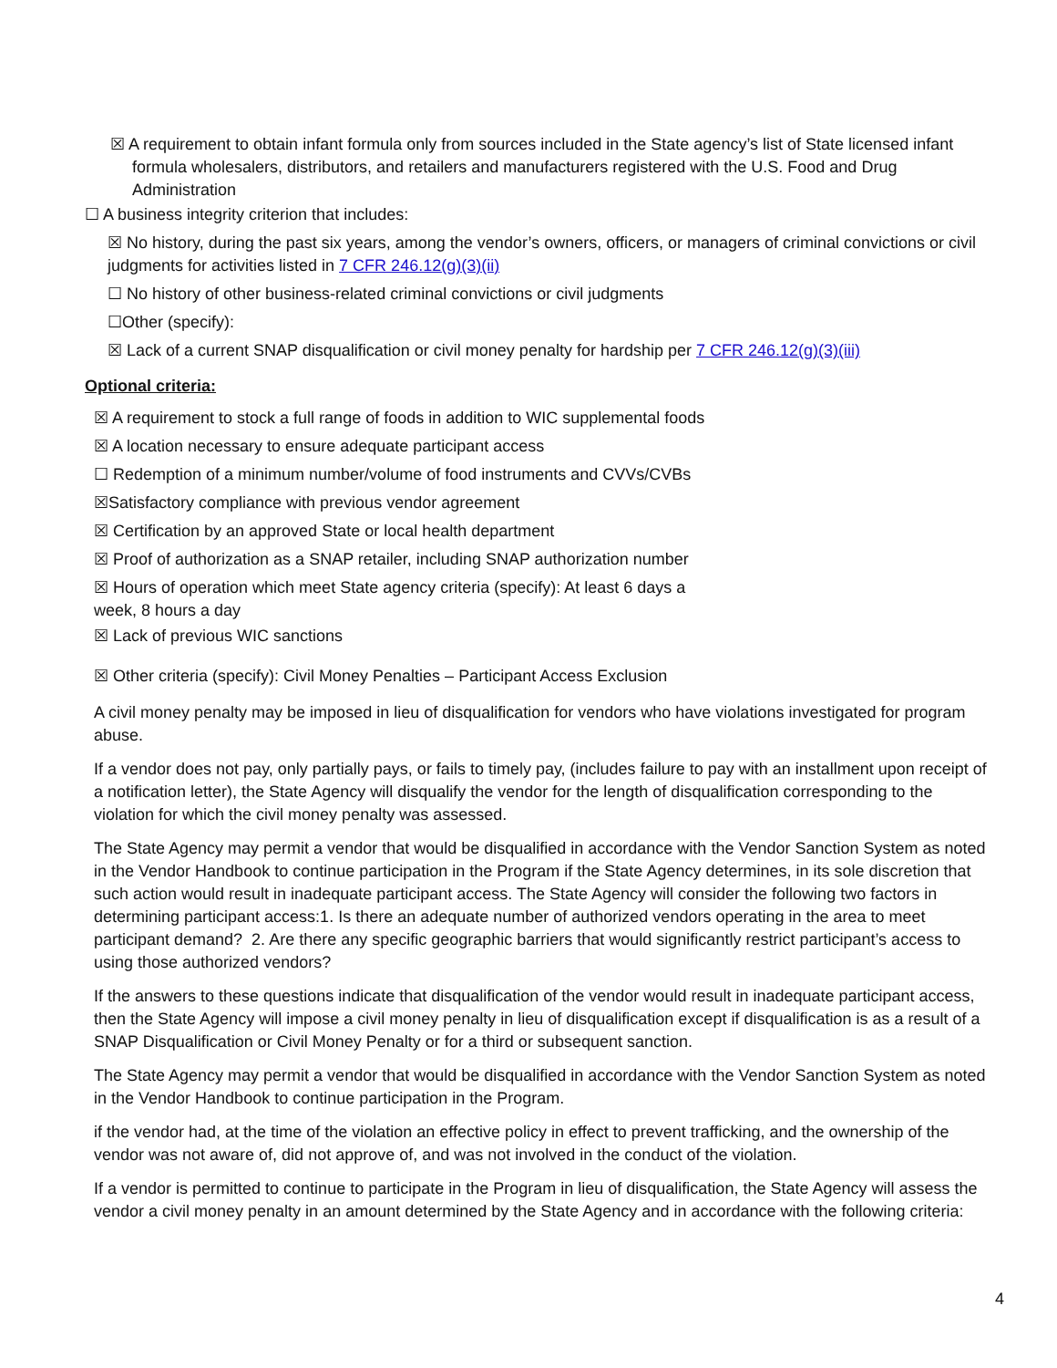☒ A requirement to obtain infant formula only from sources included in the State agency’s list of State licensed infant formula wholesalers, distributors, and retailers and manufacturers registered with the U.S. Food and Drug Administration
☐ A business integrity criterion that includes:
☒ No history, during the past six years, among the vendor’s owners, officers, or managers of criminal convictions or civil judgments for activities listed in 7 CFR 246.12(g)(3)(ii)
☐ No history of other business-related criminal convictions or civil judgments
☐Other (specify):
☒ Lack of a current SNAP disqualification or civil money penalty for hardship per 7 CFR 246.12(g)(3)(iii)
Optional criteria:
☒ A requirement to stock a full range of foods in addition to WIC supplemental foods
☒ A location necessary to ensure adequate participant access
☐ Redemption of a minimum number/volume of food instruments and CVVs/CVBs
☒Satisfactory compliance with previous vendor agreement
☒ Certification by an approved State or local health department
☒ Proof of authorization as a SNAP retailer, including SNAP authorization number
☒ Hours of operation which meet State agency criteria (specify): At least 6 days a
week, 8 hours a day
☒ Lack of previous WIC sanctions
☒ Other criteria (specify): Civil Money Penalties – Participant Access Exclusion
A civil money penalty may be imposed in lieu of disqualification for vendors who have violations investigated for program abuse.
If a vendor does not pay, only partially pays, or fails to timely pay, (includes failure to pay with an installment upon receipt of a notification letter), the State Agency will disqualify the vendor for the length of disqualification corresponding to the violation for which the civil money penalty was assessed.
The State Agency may permit a vendor that would be disqualified in accordance with the Vendor Sanction System as noted in the Vendor Handbook to continue participation in the Program if the State Agency determines, in its sole discretion that such action would result in inadequate participant access. The State Agency will consider the following two factors in determining participant access:1. Is there an adequate number of authorized vendors operating in the area to meet participant demand? 2. Are there any specific geographic barriers that would significantly restrict participant’s access to using those authorized vendors?
If the answers to these questions indicate that disqualification of the vendor would result in inadequate participant access, then the State Agency will impose a civil money penalty in lieu of disqualification except if disqualification is as a result of a SNAP Disqualification or Civil Money Penalty or for a third or subsequent sanction.
The State Agency may permit a vendor that would be disqualified in accordance with the Vendor Sanction System as noted in the Vendor Handbook to continue participation in the Program.
if the vendor had, at the time of the violation an effective policy in effect to prevent trafficking, and the ownership of the vendor was not aware of, did not approve of, and was not involved in the conduct of the violation.
If a vendor is permitted to continue to participate in the Program in lieu of disqualification, the State Agency will assess the vendor a civil money penalty in an amount determined by the State Agency and in accordance with the following criteria:
4